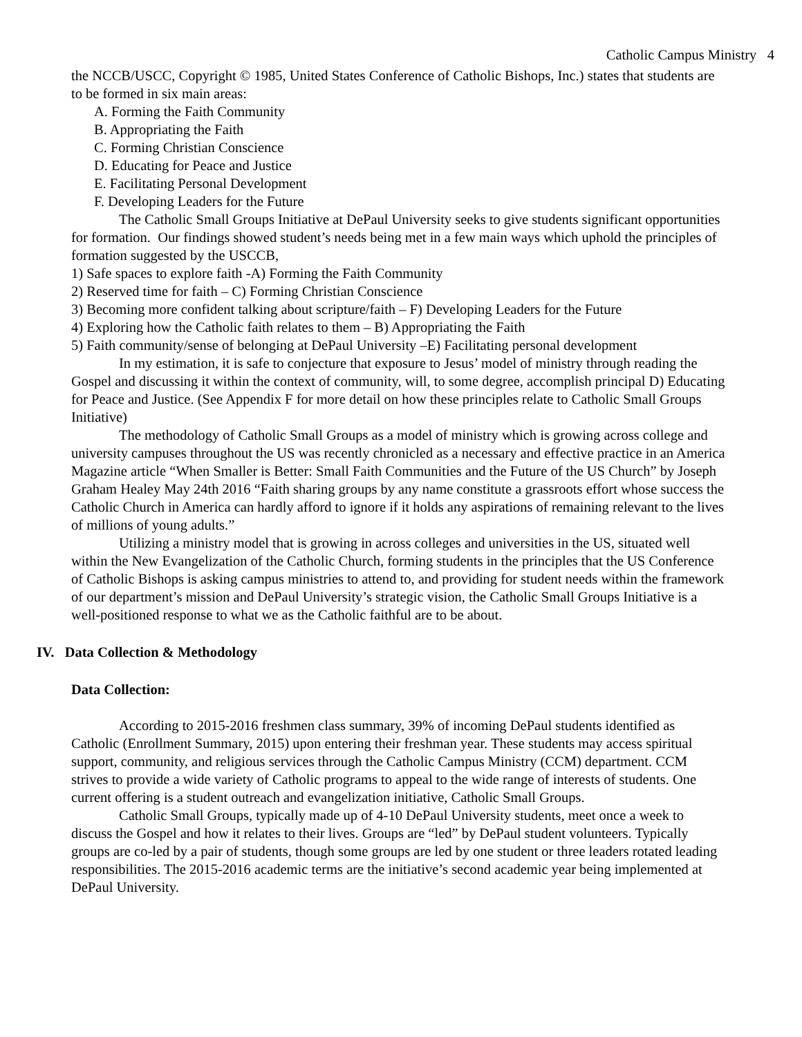Catholic Campus Ministry 4
the NCCB/USCC, Copyright © 1985, United States Conference of Catholic Bishops, Inc.) states that students are to be formed in six main areas:
A. Forming the Faith Community
B. Appropriating the Faith
C. Forming Christian Conscience
D. Educating for Peace and Justice
E. Facilitating Personal Development
F. Developing Leaders for the Future
The Catholic Small Groups Initiative at DePaul University seeks to give students significant opportunities for formation. Our findings showed student’s needs being met in a few main ways which uphold the principles of formation suggested by the USCCB,
1) Safe spaces to explore faith -A) Forming the Faith Community
2) Reserved time for faith – C) Forming Christian Conscience
3) Becoming more confident talking about scripture/faith – F) Developing Leaders for the Future
4) Exploring how the Catholic faith relates to them – B) Appropriating the Faith
5) Faith community/sense of belonging at DePaul University –E) Facilitating personal development
In my estimation, it is safe to conjecture that exposure to Jesus’ model of ministry through reading the Gospel and discussing it within the context of community, will, to some degree, accomplish principal D) Educating for Peace and Justice. (See Appendix F for more detail on how these principles relate to Catholic Small Groups Initiative)
The methodology of Catholic Small Groups as a model of ministry which is growing across college and university campuses throughout the US was recently chronicled as a necessary and effective practice in an America Magazine article “When Smaller is Better: Small Faith Communities and the Future of the US Church” by Joseph Graham Healey May 24th 2016 “Faith sharing groups by any name constitute a grassroots effort whose success the Catholic Church in America can hardly afford to ignore if it holds any aspirations of remaining relevant to the lives of millions of young adults.”
Utilizing a ministry model that is growing in across colleges and universities in the US, situated well within the New Evangelization of the Catholic Church, forming students in the principles that the US Conference of Catholic Bishops is asking campus ministries to attend to, and providing for student needs within the framework of our department’s mission and DePaul University’s strategic vision, the Catholic Small Groups Initiative is a well-positioned response to what we as the Catholic faithful are to be about.
IV. Data Collection & Methodology
Data Collection:
According to 2015-2016 freshmen class summary, 39% of incoming DePaul students identified as Catholic (Enrollment Summary, 2015) upon entering their freshman year. These students may access spiritual support, community, and religious services through the Catholic Campus Ministry (CCM) department. CCM strives to provide a wide variety of Catholic programs to appeal to the wide range of interests of students. One current offering is a student outreach and evangelization initiative, Catholic Small Groups.
Catholic Small Groups, typically made up of 4-10 DePaul University students, meet once a week to discuss the Gospel and how it relates to their lives. Groups are “led” by DePaul student volunteers. Typically groups are co-led by a pair of students, though some groups are led by one student or three leaders rotated leading responsibilities. The 2015-2016 academic terms are the initiative’s second academic year being implemented at DePaul University.